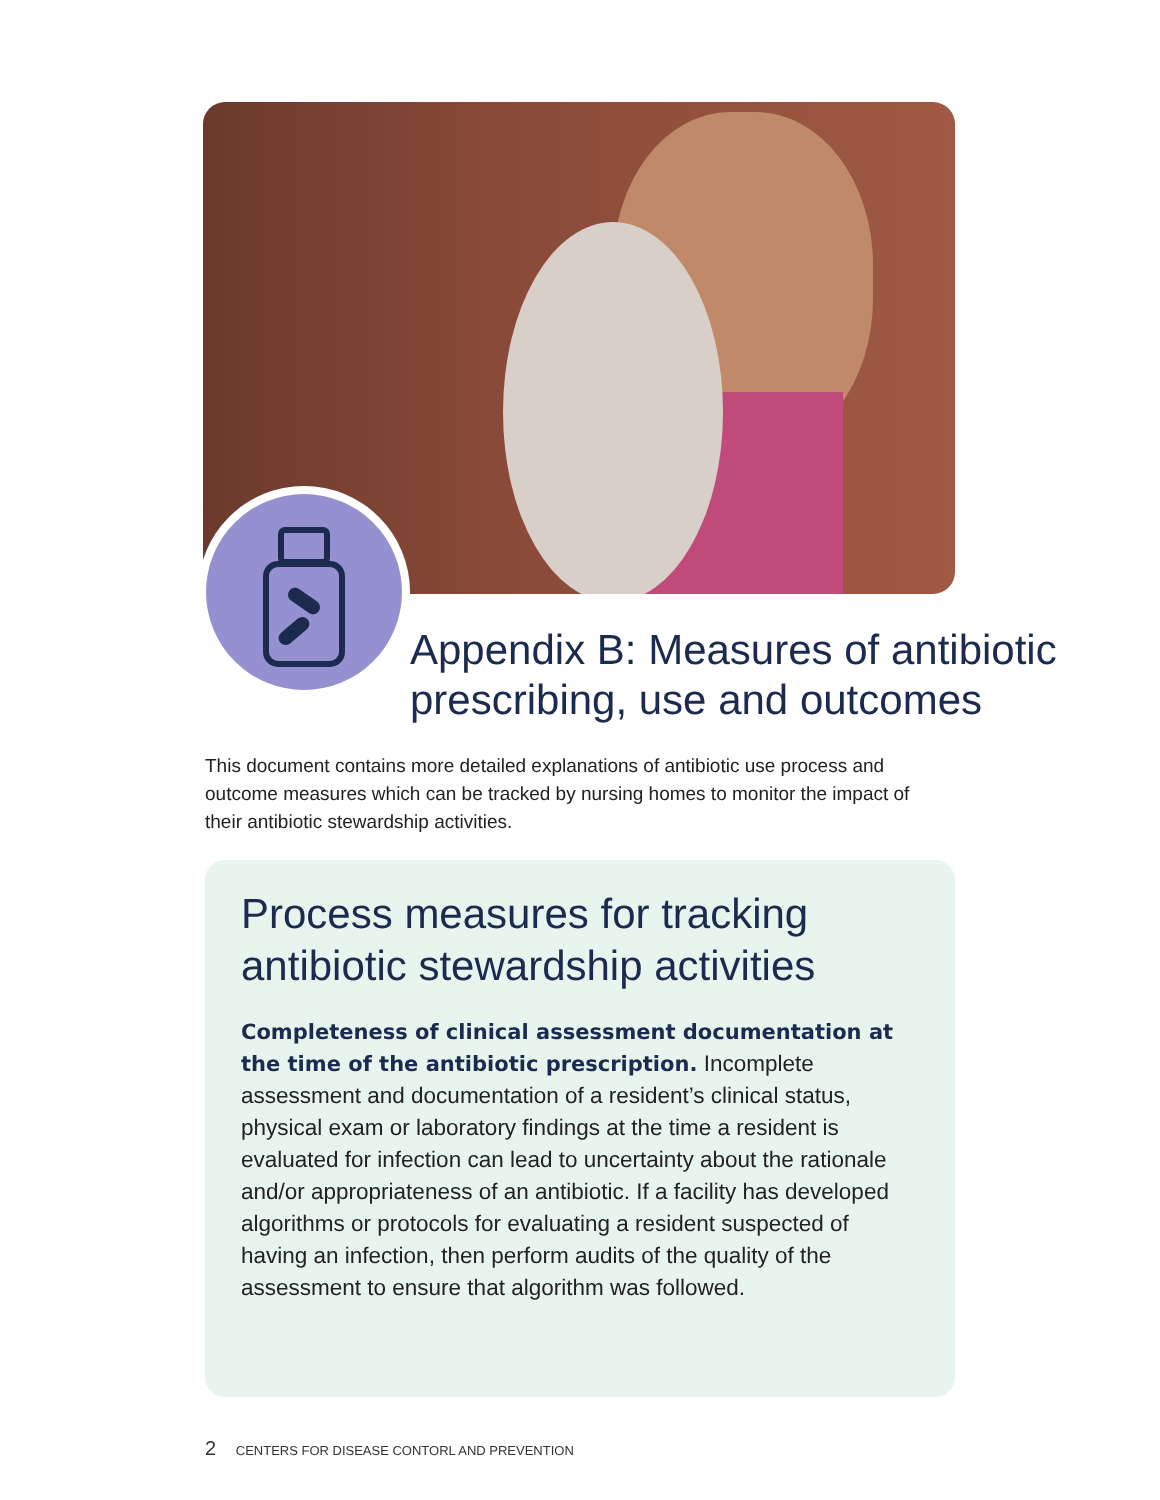Appendix B: Measures of antibiotic
prescribing, use and outcomes
This document contains more detailed explanations of antibiotic use process and outcome measures which can be tracked by nursing homes to monitor the impact of their antibiotic stewardship activities.
Process measures for tracking antibiotic stewardship activities
Completeness of clinical assessment documentation at the time of the antibiotic prescription. Incomplete assessment and documentation of a resident’s clinical status, physical exam or laboratory findings at the time a resident is evaluated for infection can lead to uncertainty about the rationale and/or appropriateness of an antibiotic. If a facility has developed algorithms or protocols for evaluating a resident suspected of having an infection, then perform audits of the quality of the assessment to ensure that algorithm was followed.
2 CENTERS FOR DISEASE CONTORL AND PREVENTION